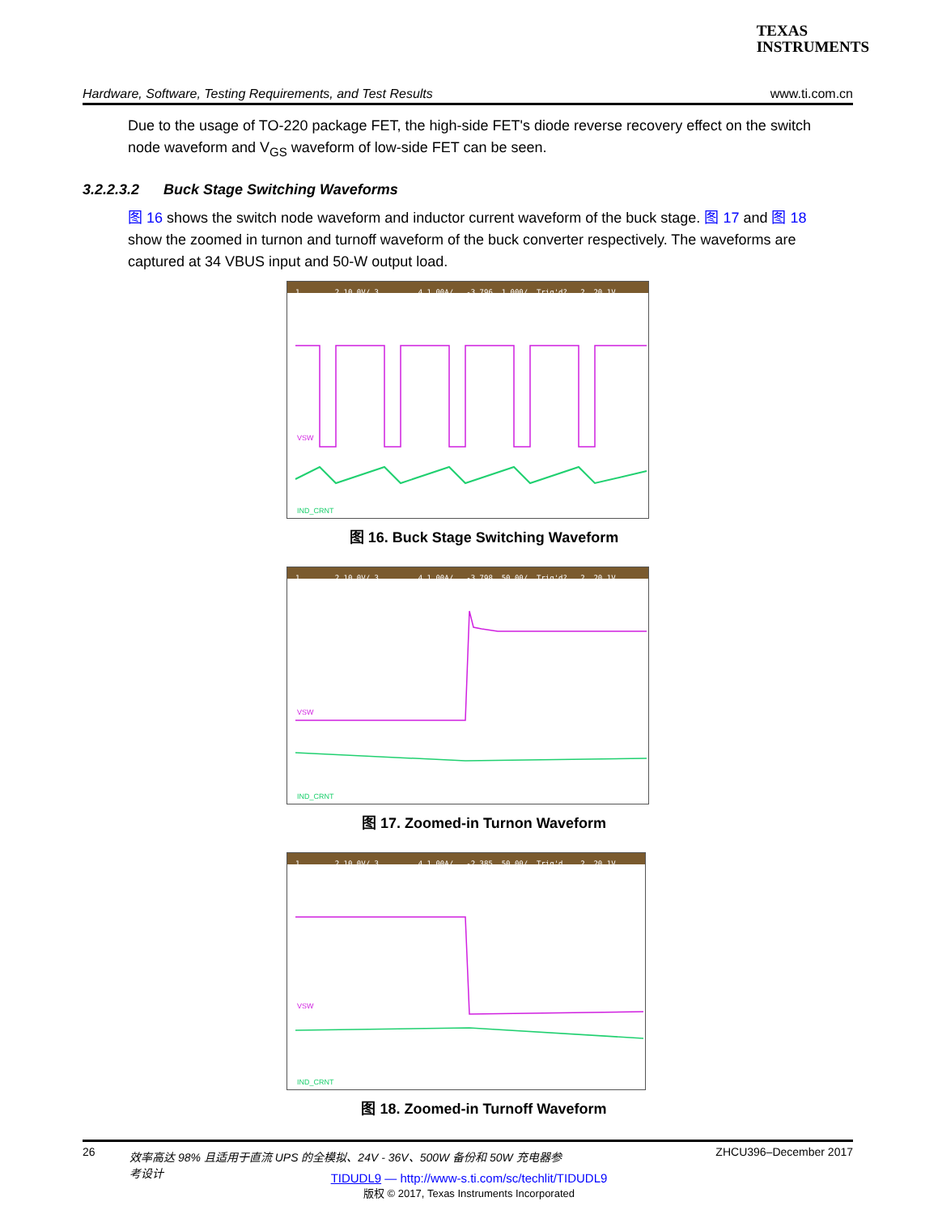TEXAS
INSTRUMENTS
Hardware, Software, Testing Requirements, and Test Results www.ti.com.cn
Due to the usage of TO-220 package FET, the high-side FET's diode reverse recovery effect on the switch node waveform and V<sub>GS</sub> waveform of low-side FET can be seen.
3.2.2.3.2 Buck Stage Switching Waveforms
图 16 shows the switch node waveform and inductor current waveform of the buck stage. 图 17 and 图 18 show the zoomed in turnon and turnoff waveform of the buck converter respectively. The waveforms are captured at 34 VBUS input and 50-W output load.
1 2 10.0V/ 3 4 1.00A/ -3.796 1.000/ Trig'd? 2 20.1V
VSW
IND_CRNT
图 16. Buck Stage Switching Waveform
1 2 10.0V/ 3 4 1.00A/ -3.798 50.00/ Trig'd? 2 20.1V
VSW
IND_CRNT
图 17. Zoomed-in Turnon Waveform
1 2 10.0V/ 3 4 1.00A/ -2.385 50.00/ Trig'd 2 20.1V
VSW
IND_CRNT
图 18. Zoomed-in Turnoff Waveform
26 效率高达 98% 且适用于直流 UPS 的全模拟、24V - 36V、500W 备份和 50W 充电器参考设计 ZHCU396–December 2017
TIDUDL9 — http://www-s.ti.com/sc/techlit/TIDUDL9
版权 © 2017, Texas Instruments Incorporated